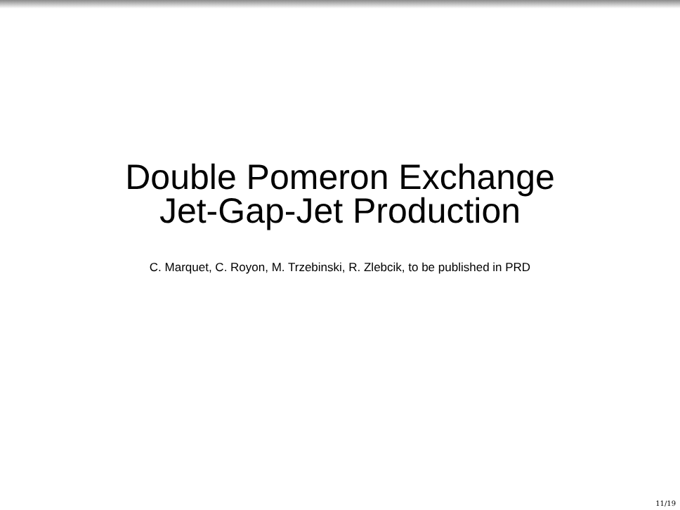Double Pomeron Exchange
Jet-Gap-Jet Production
C. Marquet, C. Royon, M. Trzebinski, R. Zlebcik, to be published in PRD
11/19